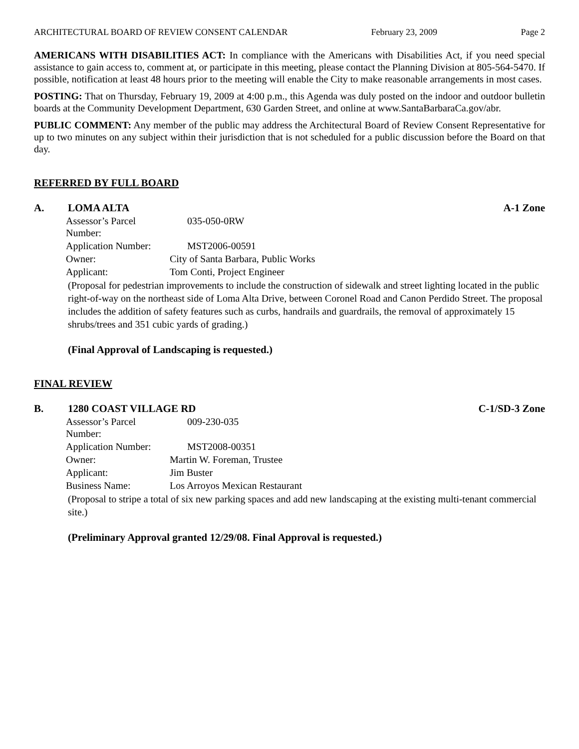ARCHITECTURAL BOARD OF REVIEW CONSENT CALENDAR February 23, 2009 Page 2
AMERICANS WITH DISABILITIES ACT: In compliance with the Americans with Disabilities Act, if you need special assistance to gain access to, comment at, or participate in this meeting, please contact the Planning Division at 805-564-5470. If possible, notification at least 48 hours prior to the meeting will enable the City to make reasonable arrangements in most cases.
POSTING: That on Thursday, February 19, 2009 at 4:00 p.m., this Agenda was duly posted on the indoor and outdoor bulletin boards at the Community Development Department, 630 Garden Street, and online at www.SantaBarbaraCa.gov/abr.
PUBLIC COMMENT: Any member of the public may address the Architectural Board of Review Consent Representative for up to two minutes on any subject within their jurisdiction that is not scheduled for a public discussion before the Board on that day.
REFERRED BY FULL BOARD
A. LOMA ALTA A-1 Zone
| Assessor’s Parcel Number: | 035-050-0RW |
| Application Number: | MST2006-00591 |
| Owner: | City of Santa Barbara, Public Works |
| Applicant: | Tom Conti, Project Engineer |
(Proposal for pedestrian improvements to include the construction of sidewalk and street lighting located in the public right-of-way on the northeast side of Loma Alta Drive, between Coronel Road and Canon Perdido Street. The proposal includes the addition of safety features such as curbs, handrails and guardrails, the removal of approximately 15 shrubs/trees and 351 cubic yards of grading.)
(Final Approval of Landscaping is requested.)
FINAL REVIEW
B. 1280 COAST VILLAGE RD C-1/SD-3 Zone
| Assessor’s Parcel Number: | 009-230-035 |
| Application Number: | MST2008-00351 |
| Owner: | Martin W. Foreman, Trustee |
| Applicant: | Jim Buster |
| Business Name: | Los Arroyos Mexican Restaurant |
(Proposal to stripe a total of six new parking spaces and add new landscaping at the existing multi-tenant commercial site.)
(Preliminary Approval granted 12/29/08. Final Approval is requested.)